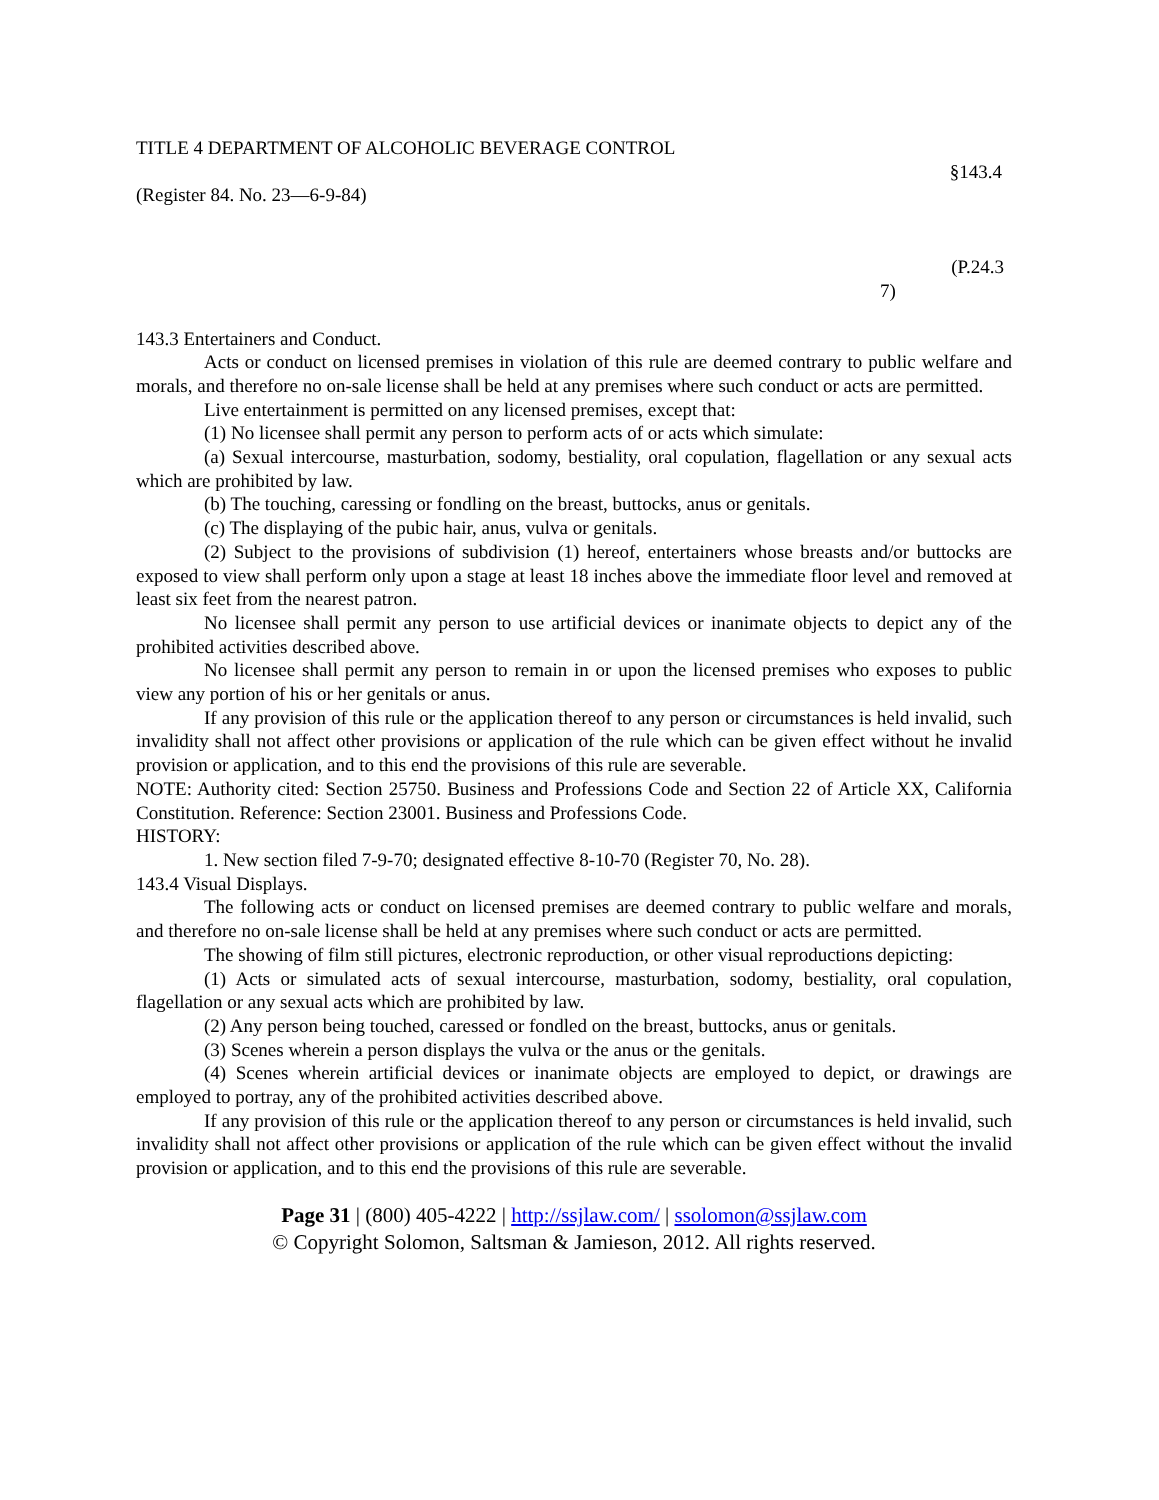TITLE 4 DEPARTMENT OF ALCOHOLIC BEVERAGE CONTROL
§143.4
(Register 84. No. 23—6-9-84)
(P.24.3
7)
143.3 Entertainers and Conduct.
Acts or conduct on licensed premises in violation of this rule are deemed contrary to public welfare and morals, and therefore no on-sale license shall be held at any premises where such conduct or acts are permitted.
Live entertainment is permitted on any licensed premises, except that:
(1) No licensee shall permit any person to perform acts of or acts which simulate:
(a) Sexual intercourse, masturbation, sodomy, bestiality, oral copulation, flagellation or any sexual acts which are prohibited by law.
(b) The touching, caressing or fondling on the breast, buttocks, anus or genitals.
(c) The displaying of the pubic hair, anus, vulva or genitals.
(2) Subject to the provisions of subdivision (1) hereof, entertainers whose breasts and/or buttocks are exposed to view shall perform only upon a stage at least 18 inches above the immediate floor level and removed at least six feet from the nearest patron.
No licensee shall permit any person to use artificial devices or inanimate objects to depict any of the prohibited activities described above.
No licensee shall permit any person to remain in or upon the licensed premises who exposes to public view any portion of his or her genitals or anus.
If any provision of this rule or the application thereof to any person or circumstances is held invalid, such invalidity shall not affect other provisions or application of the rule which can be given effect without he invalid provision or application, and to this end the provisions of this rule are severable.
NOTE: Authority cited: Section 25750. Business and Professions Code and Section 22 of Article XX, California Constitution. Reference: Section 23001. Business and Professions Code.
HISTORY:
1. New section filed 7-9-70; designated effective 8-10-70 (Register 70, No. 28).
143.4 Visual Displays.
The following acts or conduct on licensed premises are deemed contrary to public welfare and morals, and therefore no on-sale license shall be held at any premises where such conduct or acts are permitted.
The showing of film still pictures, electronic reproduction, or other visual reproductions depicting:
(1) Acts or simulated acts of sexual intercourse, masturbation, sodomy, bestiality, oral copulation, flagellation or any sexual acts which are prohibited by law.
(2) Any person being touched, caressed or fondled on the breast, buttocks, anus or genitals.
(3) Scenes wherein a person displays the vulva or the anus or the genitals.
(4) Scenes wherein artificial devices or inanimate objects are employed to depict, or drawings are employed to portray, any of the prohibited activities described above.
If any provision of this rule or the application thereof to any person or circumstances is held invalid, such invalidity shall not affect other provisions or application of the rule which can be given effect without the invalid provision or application, and to this end the provisions of this rule are severable.
Page 31 | (800) 405-4222 | http://ssjlaw.com/ | ssolomon@ssjlaw.com
© Copyright Solomon, Saltsman & Jamieson, 2012. All rights reserved.